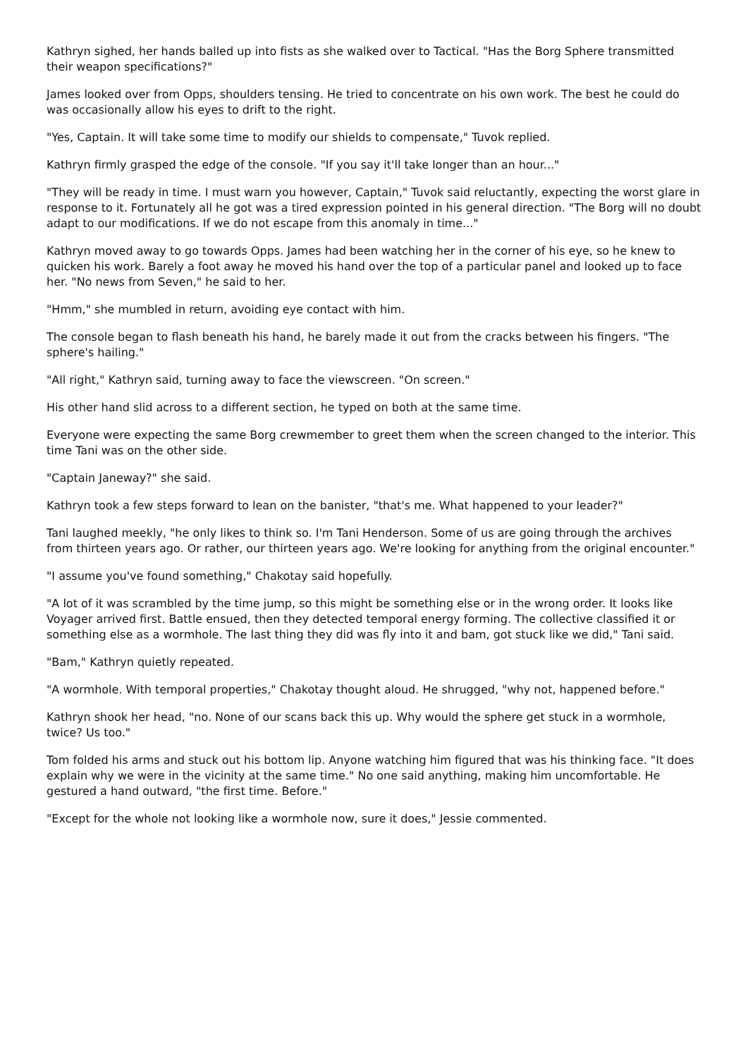Kathryn sighed, her hands balled up into fists as she walked over to Tactical. "Has the Borg Sphere transmitted their weapon specifications?"
James looked over from Opps, shoulders tensing. He tried to concentrate on his own work. The best he could do was occasionally allow his eyes to drift to the right.
"Yes, Captain. It will take some time to modify our shields to compensate," Tuvok replied.
Kathryn firmly grasped the edge of the console. "If you say it'll take longer than an hour..."
"They will be ready in time. I must warn you however, Captain," Tuvok said reluctantly, expecting the worst glare in response to it. Fortunately all he got was a tired expression pointed in his general direction. "The Borg will no doubt adapt to our modifications. If we do not escape from this anomaly in time..."
Kathryn moved away to go towards Opps. James had been watching her in the corner of his eye, so he knew to quicken his work. Barely a foot away he moved his hand over the top of a particular panel and looked up to face her. "No news from Seven," he said to her.
"Hmm," she mumbled in return, avoiding eye contact with him.
The console began to flash beneath his hand, he barely made it out from the cracks between his fingers. "The sphere's hailing."
"All right," Kathryn said, turning away to face the viewscreen. "On screen."
His other hand slid across to a different section, he typed on both at the same time.
Everyone were expecting the same Borg crewmember to greet them when the screen changed to the interior. This time Tani was on the other side.
"Captain Janeway?" she said.
Kathryn took a few steps forward to lean on the banister, "that's me. What happened to your leader?"
Tani laughed meekly, "he only likes to think so. I'm Tani Henderson. Some of us are going through the archives from thirteen years ago. Or rather, our thirteen years ago. We're looking for anything from the original encounter."
"I assume you've found something," Chakotay said hopefully.
"A lot of it was scrambled by the time jump, so this might be something else or in the wrong order. It looks like Voyager arrived first. Battle ensued, then they detected temporal energy forming. The collective classified it or something else as a wormhole. The last thing they did was fly into it and bam, got stuck like we did," Tani said.
"Bam," Kathryn quietly repeated.
"A wormhole. With temporal properties," Chakotay thought aloud. He shrugged, "why not, happened before."
Kathryn shook her head, "no. None of our scans back this up. Why would the sphere get stuck in a wormhole, twice? Us too."
Tom folded his arms and stuck out his bottom lip. Anyone watching him figured that was his thinking face. "It does explain why we were in the vicinity at the same time." No one said anything, making him uncomfortable. He gestured a hand outward, "the first time. Before."
"Except for the whole not looking like a wormhole now, sure it does," Jessie commented.